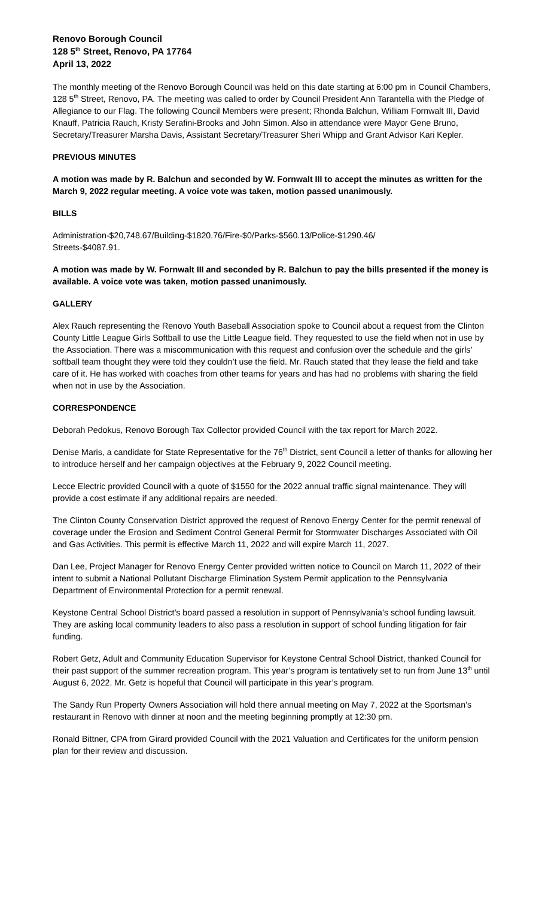Renovo Borough Council
128 5<sup>th</sup> Street, Renovo, PA 17764
April 13, 2022
The monthly meeting of the Renovo Borough Council was held on this date starting at 6:00 pm in Council Chambers, 128 5<sup>th</sup> Street, Renovo, PA. The meeting was called to order by Council President Ann Tarantella with the Pledge of Allegiance to our Flag. The following Council Members were present; Rhonda Balchun, William Fornwalt III, David Knauff, Patricia Rauch, Kristy Serafini-Brooks and John Simon. Also in attendance were Mayor Gene Bruno, Secretary/Treasurer Marsha Davis, Assistant Secretary/Treasurer Sheri Whipp and Grant Advisor Kari Kepler.
PREVIOUS MINUTES
A motion was made by R. Balchun and seconded by W. Fornwalt III to accept the minutes as written for the March 9, 2022 regular meeting. A voice vote was taken, motion passed unanimously.
BILLS
Administration-$20,748.67/Building-$1820.76/Fire-$0/Parks-$560.13/Police-$1290.46/
Streets-$4087.91.
A motion was made by W. Fornwalt III and seconded by R. Balchun to pay the bills presented if the money is available. A voice vote was taken, motion passed unanimously.
GALLERY
Alex Rauch representing the Renovo Youth Baseball Association spoke to Council about a request from the Clinton County Little League Girls Softball to use the Little League field. They requested to use the field when not in use by the Association. There was a miscommunication with this request and confusion over the schedule and the girls’ softball team thought they were told they couldn’t use the field. Mr. Rauch stated that they lease the field and take care of it. He has worked with coaches from other teams for years and has had no problems with sharing the field when not in use by the Association.
CORRESPONDENCE
Deborah Pedokus, Renovo Borough Tax Collector provided Council with the tax report for March 2022.
Denise Maris, a candidate for State Representative for the 76<sup>th</sup> District, sent Council a letter of thanks for allowing her to introduce herself and her campaign objectives at the February 9, 2022 Council meeting.
Lecce Electric provided Council with a quote of $1550 for the 2022 annual traffic signal maintenance. They will provide a cost estimate if any additional repairs are needed.
The Clinton County Conservation District approved the request of Renovo Energy Center for the permit renewal of coverage under the Erosion and Sediment Control General Permit for Stormwater Discharges Associated with Oil and Gas Activities. This permit is effective March 11, 2022 and will expire March 11, 2027.
Dan Lee, Project Manager for Renovo Energy Center provided written notice to Council on March 11, 2022 of their intent to submit a National Pollutant Discharge Elimination System Permit application to the Pennsylvania Department of Environmental Protection for a permit renewal.
Keystone Central School District’s board passed a resolution in support of Pennsylvania’s school funding lawsuit. They are asking local community leaders to also pass a resolution in support of school funding litigation for fair funding.
Robert Getz, Adult and Community Education Supervisor for Keystone Central School District, thanked Council for their past support of the summer recreation program. This year’s program is tentatively set to run from June 13<sup>th</sup> until August 6, 2022. Mr. Getz is hopeful that Council will participate in this year’s program.
The Sandy Run Property Owners Association will hold there annual meeting on May 7, 2022 at the Sportsman’s restaurant in Renovo with dinner at noon and the meeting beginning promptly at 12:30 pm.
Ronald Bittner, CPA from Girard provided Council with the 2021 Valuation and Certificates for the uniform pension plan for their review and discussion.